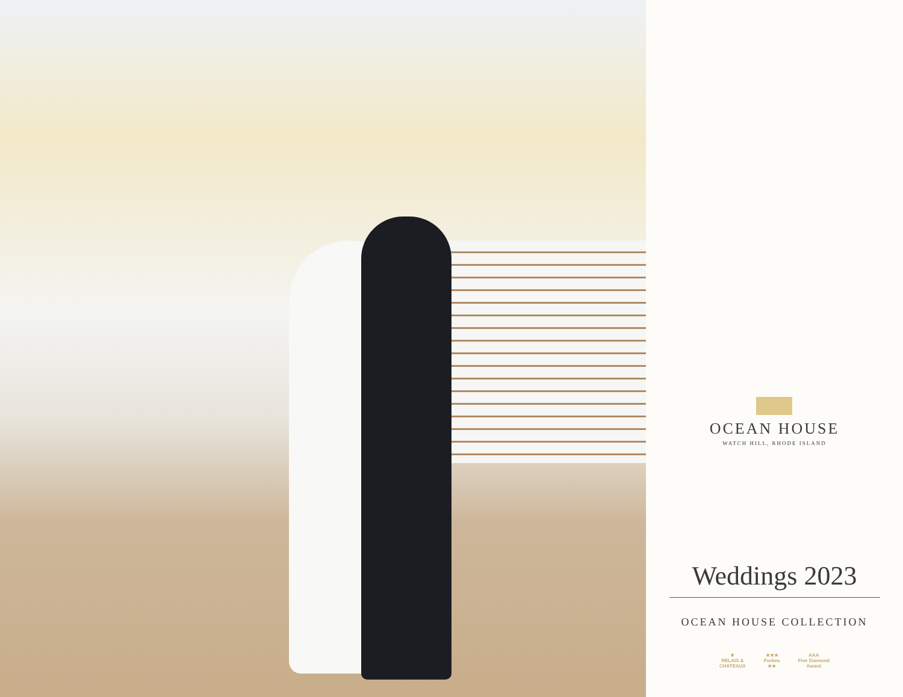OCEAN HOUSE
WATCH HILL, RHODE ISLAND
Weddings 2023
OCEAN HOUSE COLLECTION
⚜
RELAIS &
CHATEAUX
★★★
Forbes
★★
AAA
Five Diamond
Award